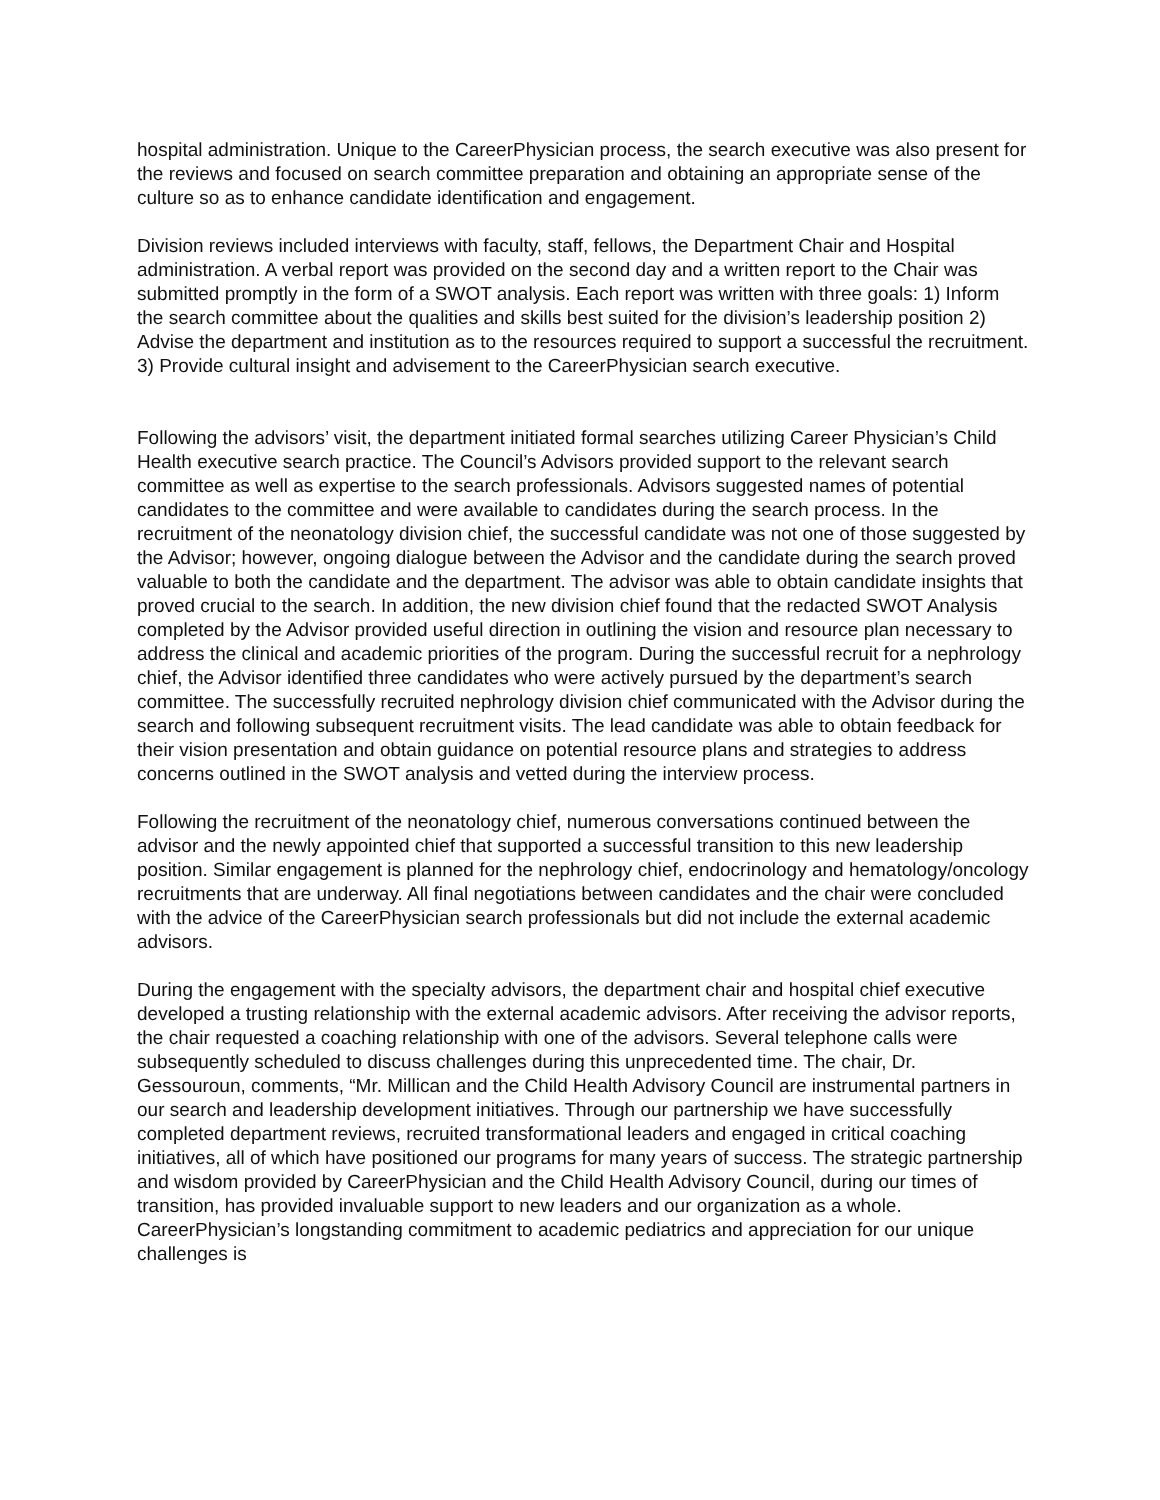hospital administration. Unique to the CareerPhysician process, the search executive was also present for the reviews and focused on search committee preparation and obtaining an appropriate sense of the culture so as to enhance candidate identification and engagement.
Division reviews included interviews with faculty, staff, fellows, the Department Chair and Hospital administration. A verbal report was provided on the second day and a written report to the Chair was submitted promptly in the form of a SWOT analysis. Each report was written with three goals: 1) Inform the search committee about the qualities and skills best suited for the division’s leadership position 2) Advise the department and institution as to the resources required to support a successful the recruitment. 3) Provide cultural insight and advisement to the CareerPhysician search executive.
Following the advisors’ visit, the department initiated formal searches utilizing Career Physician’s Child Health executive search practice. The Council’s Advisors provided support to the relevant search committee as well as expertise to the search professionals. Advisors suggested names of potential candidates to the committee and were available to candidates during the search process. In the recruitment of the neonatology division chief, the successful candidate was not one of those suggested by the Advisor; however, ongoing dialogue between the Advisor and the candidate during the search proved valuable to both the candidate and the department. The advisor was able to obtain candidate insights that proved crucial to the search. In addition, the new division chief found that the redacted SWOT Analysis completed by the Advisor provided useful direction in outlining the vision and resource plan necessary to address the clinical and academic priorities of the program. During the successful recruit for a nephrology chief, the Advisor identified three candidates who were actively pursued by the department’s search committee. The successfully recruited nephrology division chief communicated with the Advisor during the search and following subsequent recruitment visits. The lead candidate was able to obtain feedback for their vision presentation and obtain guidance on potential resource plans and strategies to address concerns outlined in the SWOT analysis and vetted during the interview process.
Following the recruitment of the neonatology chief, numerous conversations continued between the advisor and the newly appointed chief that supported a successful transition to this new leadership position. Similar engagement is planned for the nephrology chief, endocrinology and hematology/oncology recruitments that are underway. All final negotiations between candidates and the chair were concluded with the advice of the CareerPhysician search professionals but did not include the external academic advisors.
During the engagement with the specialty advisors, the department chair and hospital chief executive developed a trusting relationship with the external academic advisors. After receiving the advisor reports, the chair requested a coaching relationship with one of the advisors. Several telephone calls were subsequently scheduled to discuss challenges during this unprecedented time. The chair, Dr. Gessouroun, comments, “Mr. Millican and the Child Health Advisory Council are instrumental partners in our search and leadership development initiatives. Through our partnership we have successfully completed department reviews, recruited transformational leaders and engaged in critical coaching initiatives, all of which have positioned our programs for many years of success. The strategic partnership and wisdom provided by CareerPhysician and the Child Health Advisory Council, during our times of transition, has provided invaluable support to new leaders and our organization as a whole. CareerPhysician’s longstanding commitment to academic pediatrics and appreciation for our unique challenges is